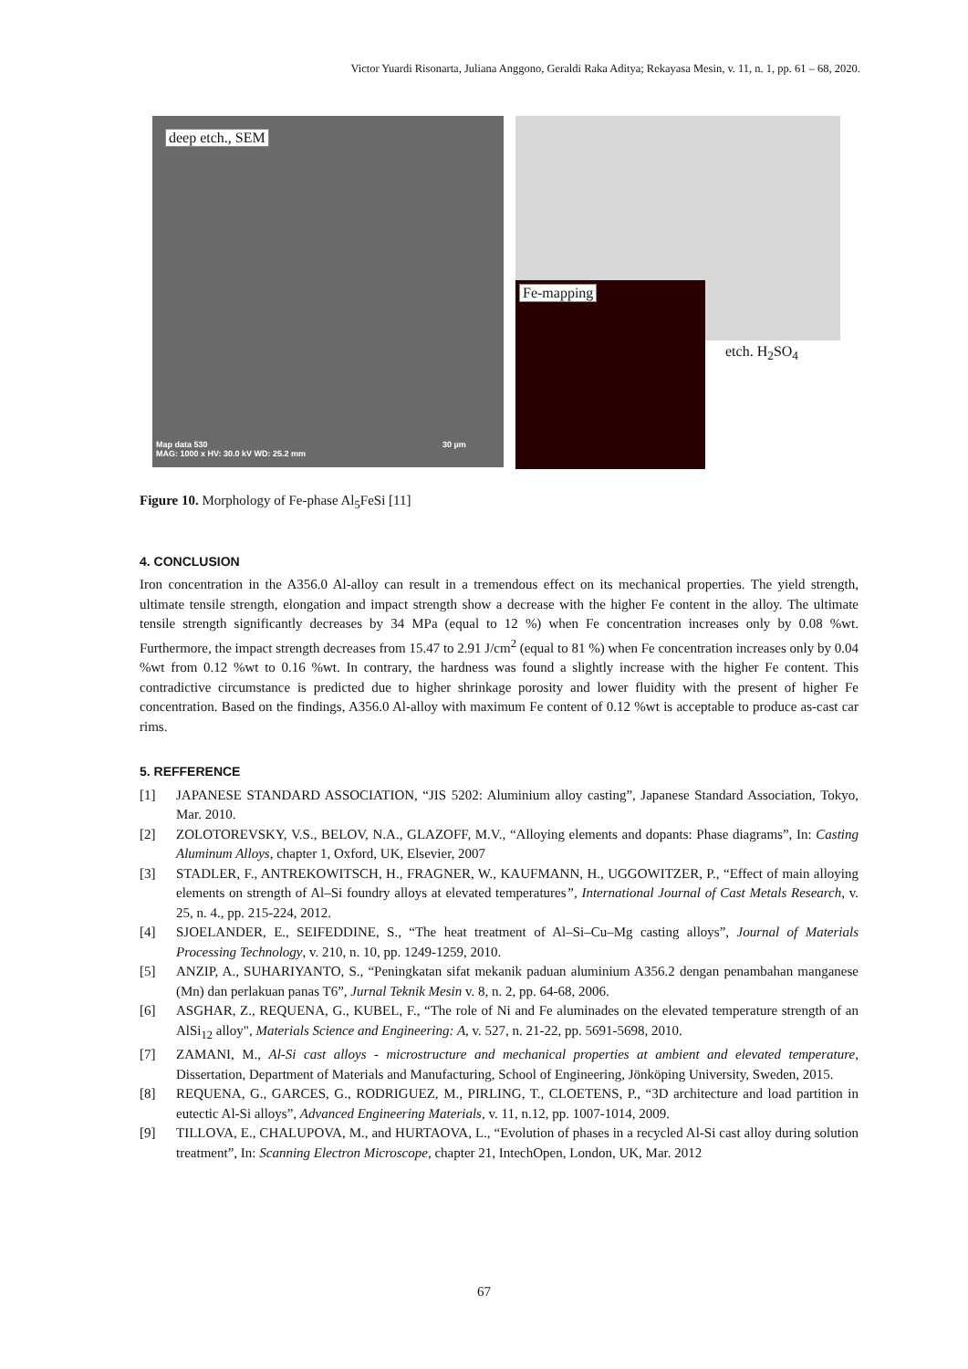Victor Yuardi Risonarta, Juliana Anggono, Geraldi Raka Aditya; Rekayasa Mesin, v. 11, n. 1, pp. 61 – 68, 2020.
deep etch., SEM
Map data 530
MAG: 1000 x HV: 30.0 kV WD: 25.2 mm
30 µm
Fe-mapping
etch. H<sub>2</sub>SO<sub>4</sub>
Figure 10. Morphology of Fe-phase Al<sub>5</sub>FeSi [11]
4. CONCLUSION
Iron concentration in the A356.0 Al-alloy can result in a tremendous effect on its mechanical properties. The yield strength, ultimate tensile strength, elongation and impact strength show a decrease with the higher Fe content in the alloy. The ultimate tensile strength significantly decreases by 34 MPa (equal to 12 %) when Fe concentration increases only by 0.08 %wt. Furthermore, the impact strength decreases from 15.47 to 2.91 J/cm<sup>2</sup> (equal to 81 %) when Fe concentration increases only by 0.04 %wt from 0.12 %wt to 0.16 %wt. In contrary, the hardness was found a slightly increase with the higher Fe content. This contradictive circumstance is predicted due to higher shrinkage porosity and lower fluidity with the present of higher Fe concentration. Based on the findings, A356.0 Al-alloy with maximum Fe content of 0.12 %wt is acceptable to produce as-cast car rims.
5. REFFERENCE
[1] JAPANESE STANDARD ASSOCIATION, “JIS 5202: Aluminium alloy casting”, Japanese Standard Association, Tokyo, Mar. 2010.
[2] ZOLOTOREVSKY, V.S., BELOV, N.A., GLAZOFF, M.V., “Alloying elements and dopants: Phase diagrams”, In: Casting Aluminum Alloys, chapter 1, Oxford, UK, Elsevier, 2007
[3] STADLER, F., ANTREKOWITSCH, H., FRAGNER, W., KAUFMANN, H., UGGOWITZER, P., “Effect of main alloying elements on strength of Al–Si foundry alloys at elevated temperatures”, International Journal of Cast Metals Research, v. 25, n. 4., pp. 215-224, 2012.
[4] SJOELANDER, E., SEIFEDDINE, S., “The heat treatment of Al–Si–Cu–Mg casting alloys”, Journal of Materials Processing Technology, v. 210, n. 10, pp. 1249-1259, 2010.
[5] ANZIP, A., SUHARIYANTO, S., “Peningkatan sifat mekanik paduan aluminium A356.2 dengan penambahan manganese (Mn) dan perlakuan panas T6”, Jurnal Teknik Mesin v. 8, n. 2, pp. 64-68, 2006.
[6] ASGHAR, Z., REQUENA, G., KUBEL, F., “The role of Ni and Fe aluminades on the elevated temperature strength of an AlSi<sub>12</sub> alloy", Materials Science and Engineering: A, v. 527, n. 21-22, pp. 5691-5698, 2010.
[7] ZAMANI, M., Al-Si cast alloys - microstructure and mechanical properties at ambient and elevated temperature, Dissertation, Department of Materials and Manufacturing, School of Engineering, Jönköping University, Sweden, 2015.
[8] REQUENA, G., GARCES, G., RODRIGUEZ, M., PIRLING, T., CLOETENS, P., “3D architecture and load partition in eutectic Al-Si alloys”, Advanced Engineering Materials, v. 11, n.12, pp. 1007-1014, 2009.
[9] TILLOVA, E., CHALUPOVA, M., and HURTAOVA, L., “Evolution of phases in a recycled Al-Si cast alloy during solution treatment”, In: Scanning Electron Microscope, chapter 21, IntechOpen, London, UK, Mar. 2012
67